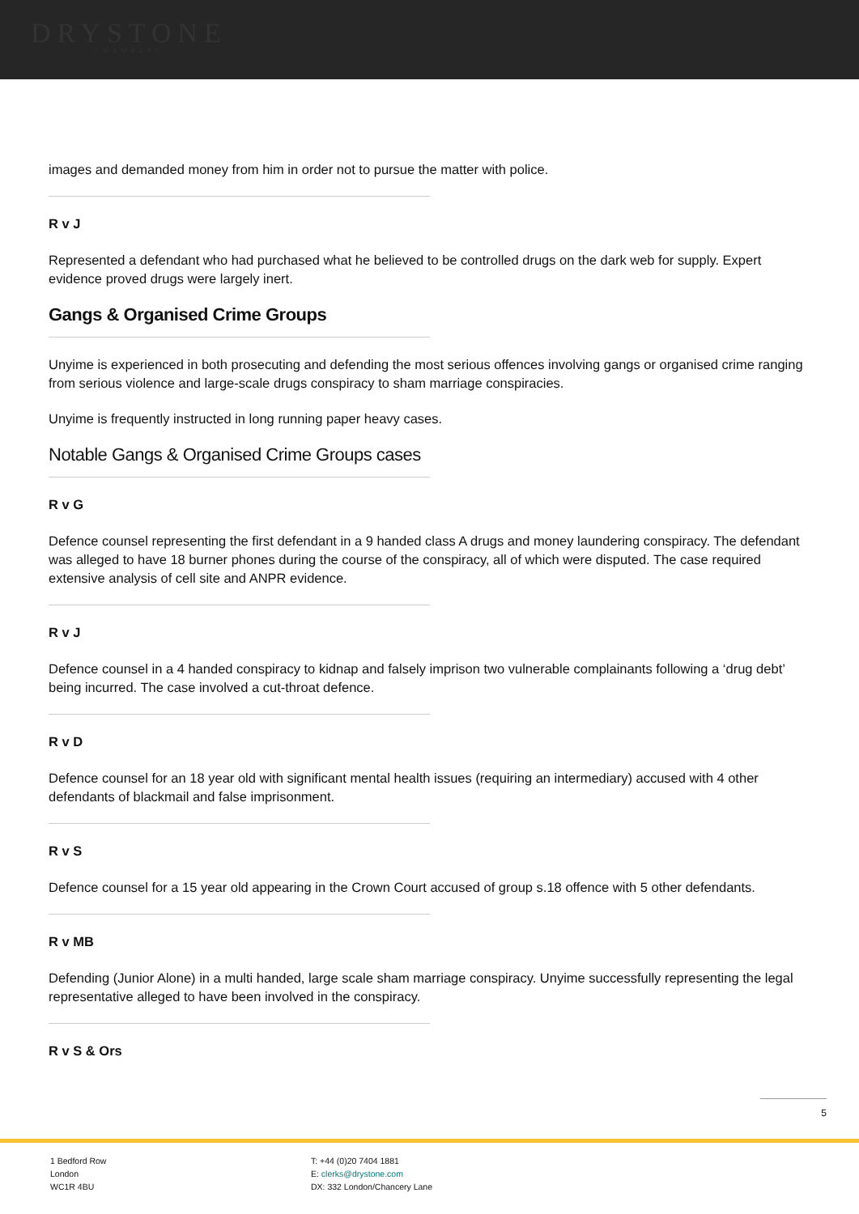DRYSTONE
CHAMBERS
images and demanded money from him in order not to pursue the matter with police.
R v J
Represented a defendant who had purchased what he believed to be controlled drugs on the dark web for supply. Expert evidence proved drugs were largely inert.
Gangs & Organised Crime Groups
Unyime is experienced in both prosecuting and defending the most serious offences involving gangs or organised crime ranging from serious violence and large-scale drugs conspiracy to sham marriage conspiracies.
Unyime is frequently instructed in long running paper heavy cases.
Notable Gangs & Organised Crime Groups cases
R v G
Defence counsel representing the first defendant in a 9 handed class A drugs and money laundering conspiracy. The defendant was alleged to have 18 burner phones during the course of the conspiracy, all of which were disputed. The case required extensive analysis of cell site and ANPR evidence.
R v J
Defence counsel in a 4 handed conspiracy to kidnap and falsely imprison two vulnerable complainants following a ‘drug debt’ being incurred. The case involved a cut-throat defence.
R v D
Defence counsel for an 18 year old with significant mental health issues (requiring an intermediary) accused with 4 other defendants of blackmail and false imprisonment.
R v S
Defence counsel for a 15 year old appearing in the Crown Court accused of group s.18 offence with 5 other defendants.
R v MB
Defending (Junior Alone) in a multi handed, large scale sham marriage conspiracy. Unyime successfully representing the legal representative alleged to have been involved in the conspiracy.
R v S & Ors
5
1 Bedford Row
London
WC1R 4BU
T: +44 (0)20 7404 1881
E: clerks@drystone.com
DX: 332 London/Chancery Lane